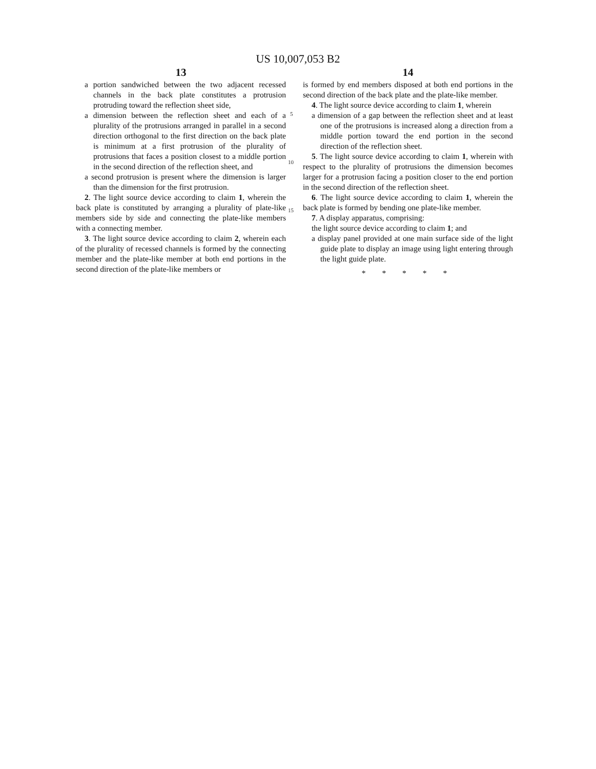US 10,007,053 B2
13
a portion sandwiched between the two adjacent recessed channels in the back plate constitutes a protrusion protruding toward the reflection sheet side,
a dimension between the reflection sheet and each of a plurality of the protrusions arranged in parallel in a second direction orthogonal to the first direction on the back plate is minimum at a first protrusion of the plurality of protrusions that faces a position closest to a middle portion in the second direction of the reflection sheet, and
a second protrusion is present where the dimension is larger than the dimension for the first protrusion.
2. The light source device according to claim 1, wherein the back plate is constituted by arranging a plurality of plate-like members side by side and connecting the plate-like members with a connecting member.
3. The light source device according to claim 2, wherein each of the plurality of recessed channels is formed by the connecting member and the plate-like member at both end portions in the second direction of the plate-like members or
5
10
15
14
is formed by end members disposed at both end portions in the second direction of the back plate and the plate-like member.
4. The light source device according to claim 1, wherein
a dimension of a gap between the reflection sheet and at least one of the protrusions is increased along a direction from a middle portion toward the end portion in the second direction of the reflection sheet.
5. The light source device according to claim 1, wherein with respect to the plurality of protrusions the dimension becomes larger for a protrusion facing a position closer to the end portion in the second direction of the reflection sheet.
6. The light source device according to claim 1, wherein the back plate is formed by bending one plate-like member.
7. A display apparatus, comprising:
the light source device according to claim 1; and
a display panel provided at one main surface side of the light guide plate to display an image using light entering through the light guide plate.
* * * * *